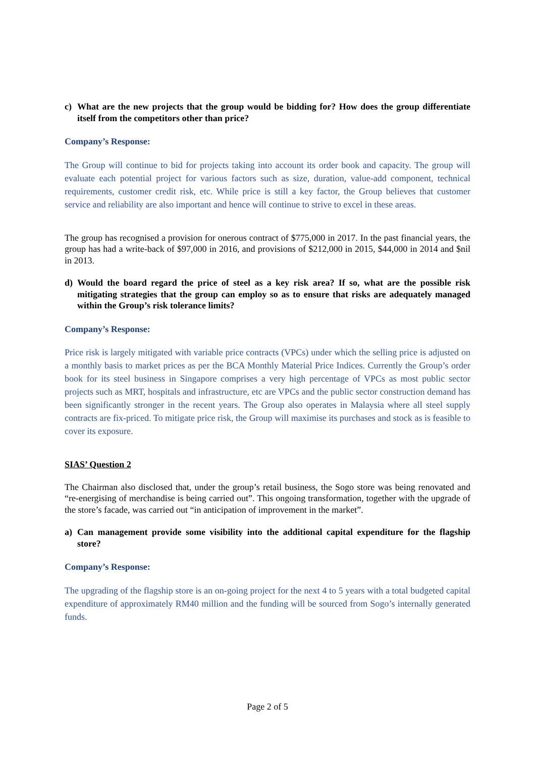c) What are the new projects that the group would be bidding for? How does the group differentiate itself from the competitors other than price?
Company’s Response:
The Group will continue to bid for projects taking into account its order book and capacity. The group will evaluate each potential project for various factors such as size, duration, value-add component, technical requirements, customer credit risk, etc. While price is still a key factor, the Group believes that customer service and reliability are also important and hence will continue to strive to excel in these areas.
The group has recognised a provision for onerous contract of $775,000 in 2017. In the past financial years, the group has had a write-back of $97,000 in 2016, and provisions of $212,000 in 2015, $44,000 in 2014 and $nil in 2013.
d) Would the board regard the price of steel as a key risk area? If so, what are the possible risk mitigating strategies that the group can employ so as to ensure that risks are adequately managed within the Group’s risk tolerance limits?
Company’s Response:
Price risk is largely mitigated with variable price contracts (VPCs) under which the selling price is adjusted on a monthly basis to market prices as per the BCA Monthly Material Price Indices. Currently the Group’s order book for its steel business in Singapore comprises a very high percentage of VPCs as most public sector projects such as MRT, hospitals and infrastructure, etc are VPCs and the public sector construction demand has been significantly stronger in the recent years. The Group also operates in Malaysia where all steel supply contracts are fix-priced. To mitigate price risk, the Group will maximise its purchases and stock as is feasible to cover its exposure.
SIAS’ Question 2
The Chairman also disclosed that, under the group’s retail business, the Sogo store was being renovated and “re-energising of merchandise is being carried out”. This ongoing transformation, together with the upgrade of the store’s facade, was carried out “in anticipation of improvement in the market”.
a) Can management provide some visibility into the additional capital expenditure for the flagship store?
Company’s Response:
The upgrading of the flagship store is an on-going project for the next 4 to 5 years with a total budgeted capital expenditure of approximately RM40 million and the funding will be sourced from Sogo’s internally generated funds.
Page 2 of 5